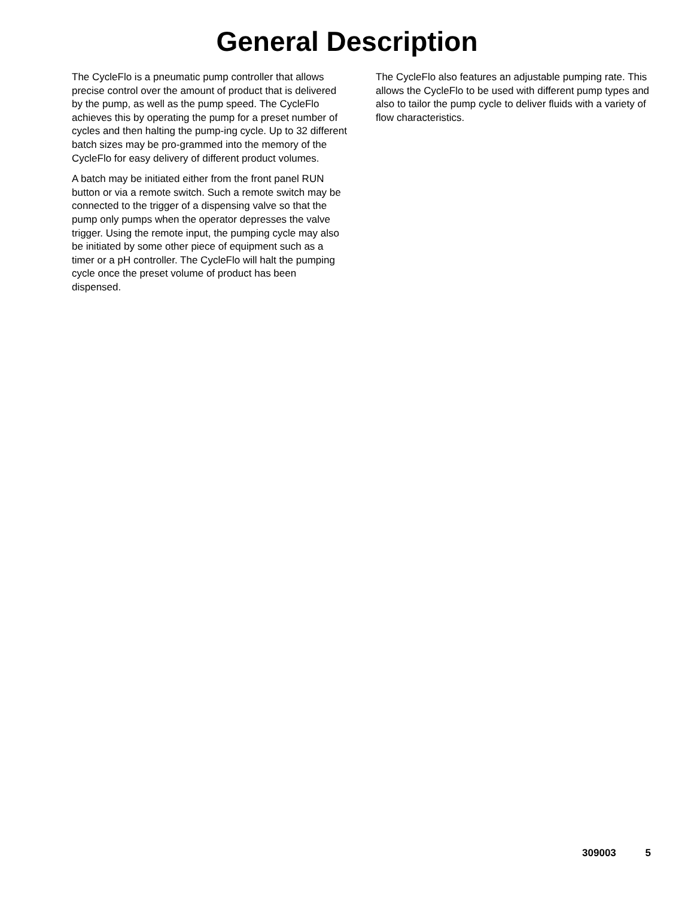General Description
The CycleFlo is a pneumatic pump controller that allows precise control over the amount of product that is delivered by the pump, as well as the pump speed. The CycleFlo achieves this by operating the pump for a preset number of cycles and then halting the pump-ing cycle. Up to 32 different batch sizes may be pro-grammed into the memory of the CycleFlo for easy delivery of different product volumes.
A batch may be initiated either from the front panel RUN button or via a remote switch. Such a remote switch may be connected to the trigger of a dispensing valve so that the pump only pumps when the operator depresses the valve trigger. Using the remote input, the pumping cycle may also be initiated by some other piece of equipment such as a timer or a pH controller. The CycleFlo will halt the pumping cycle once the preset volume of product has been dispensed.
The CycleFlo also features an adjustable pumping rate. This allows the CycleFlo to be used with different pump types and also to tailor the pump cycle to deliver fluids with a variety of flow characteristics.
309003 5